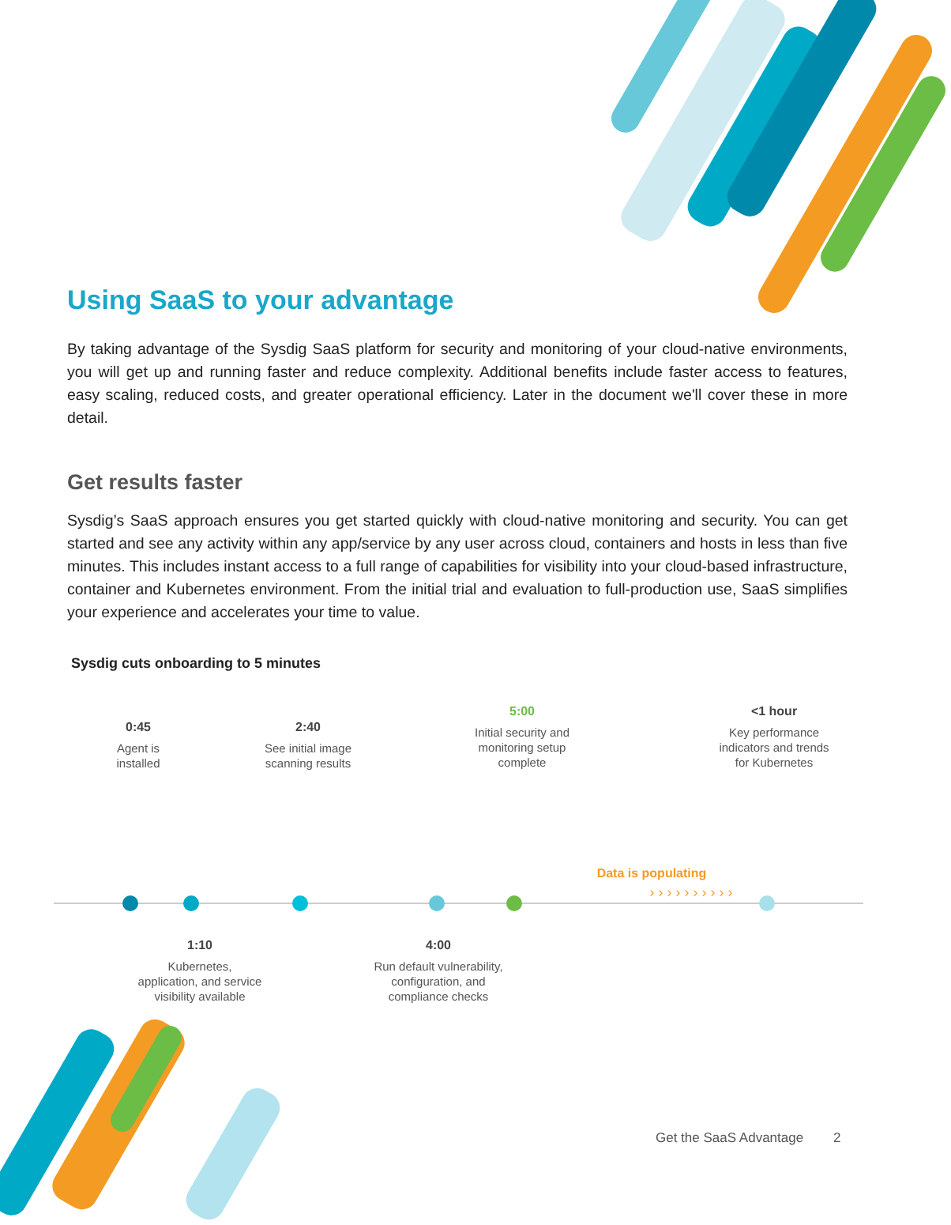Using SaaS to your advantage
By taking advantage of the Sysdig SaaS platform for security and monitoring of your cloud-native environments, you will get up and running faster and reduce complexity. Additional benefits include faster access to features, easy scaling, reduced costs, and greater operational efficiency. Later in the document we'll cover these in more detail.
Get results faster
Sysdig’s SaaS approach ensures you get started quickly with cloud-native monitoring and security. You can get started and see any activity within any app/service by any user across cloud, containers and hosts in less than five minutes. This includes instant access to a full range of capabilities for visibility into your cloud-based infrastructure, container and Kubernetes environment. From the initial trial and evaluation to full-production use, SaaS simplifies your experience and accelerates your time to value.
Sysdig cuts onboarding to 5 minutes
0:45
Agent is
installed
2:40
See initial image
scanning results
5:00
Initial security and
monitoring setup
complete
Data is populating
› › › › › › › › › ›
<1 hour
Key performance
indicators and trends
for Kubernetes
1:10
Kubernetes,
application, and service
visibility available
4:00
Run default vulnerability,
configuration, and
compliance checks
Get the SaaS Advantage 2